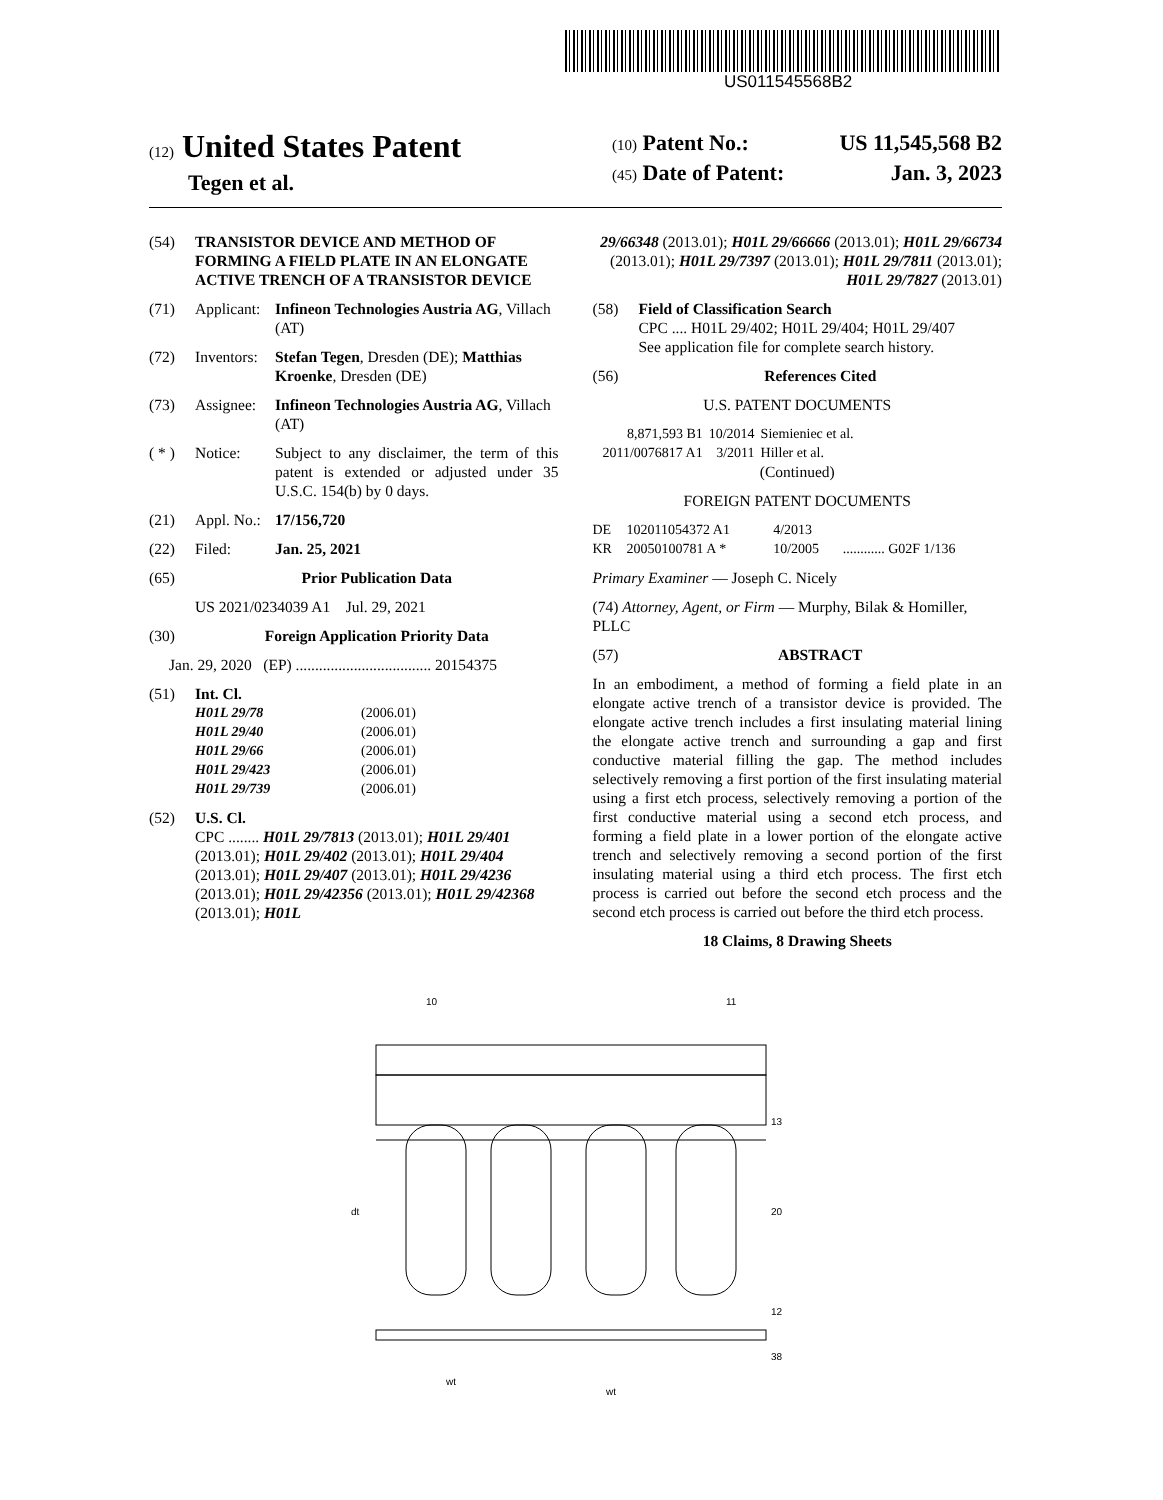US011545568B2
(12) United States Patent
Tegen et al.
(10) Patent No.: US 11,545,568 B2
(45) Date of Patent: Jan. 3, 2023
(54) TRANSISTOR DEVICE AND METHOD OF FORMING A FIELD PLATE IN AN ELONGATE ACTIVE TRENCH OF A TRANSISTOR DEVICE
(71) Applicant: Infineon Technologies Austria AG, Villach (AT)
(72) Inventors: Stefan Tegen, Dresden (DE); Matthias Kroenke, Dresden (DE)
(73) Assignee: Infineon Technologies Austria AG, Villach (AT)
( * ) Notice: Subject to any disclaimer, the term of this patent is extended or adjusted under 35 U.S.C. 154(b) by 0 days.
(21) Appl. No.: 17/156,720
(22) Filed: Jan. 25, 2021
(65) Prior Publication Data
US 2021/0234039 A1 Jul. 29, 2021
(30) Foreign Application Priority Data
Jan. 29, 2020 (EP) ................................... 20154375
(51) Int. Cl.
| H01L 29/78 | (2006.01) |
| H01L 29/40 | (2006.01) |
| H01L 29/66 | (2006.01) |
| H01L 29/423 | (2006.01) |
| H01L 29/739 | (2006.01) |
(52) U.S. Cl.
CPC ........ H01L 29/7813 (2013.01); H01L 29/401 (2013.01); H01L 29/402 (2013.01); H01L 29/404 (2013.01); H01L 29/407 (2013.01); H01L 29/4236 (2013.01); H01L 29/42356 (2013.01); H01L 29/42368 (2013.01); H01L
29/66348 (2013.01); H01L 29/66666 (2013.01); H01L 29/66734 (2013.01); H01L 29/7397 (2013.01); H01L 29/7811 (2013.01); H01L 29/7827 (2013.01)
(58) Field of Classification Search
CPC .... H01L 29/402; H01L 29/404; H01L 29/407
See application file for complete search history.
(56) References Cited
U.S. PATENT DOCUMENTS
| 8,871,593 B1 | 10/2014 | Siemieniec et al. |
| 2011/0076817 A1 | 3/2011 | Hiller et al. |
(Continued)
FOREIGN PATENT DOCUMENTS
| DE | 102011054372 A1 | 4/2013 | |
| KR | 20050100781 A * | 10/2005 | ............ G02F 1/136 |
Primary Examiner — Joseph C. Nicely
(74) Attorney, Agent, or Firm — Murphy, Bilak & Homiller, PLLC
(57) ABSTRACT
In an embodiment, a method of forming a field plate in an elongate active trench of a transistor device is provided. The elongate active trench includes a first insulating material lining the elongate active trench and surrounding a gap and first conductive material filling the gap. The method includes selectively removing a first portion of the first insulating material using a first etch process, selectively removing a portion of the first conductive material using a second etch process, and forming a field plate in a lower portion of the elongate active trench and selectively removing a second portion of the first insulating material using a third etch process. The first etch process is carried out before the second etch process and the second etch process is carried out before the third etch process.
18 Claims, 8 Drawing Sheets
10
11
dt
wt
wt
13
20
12
38